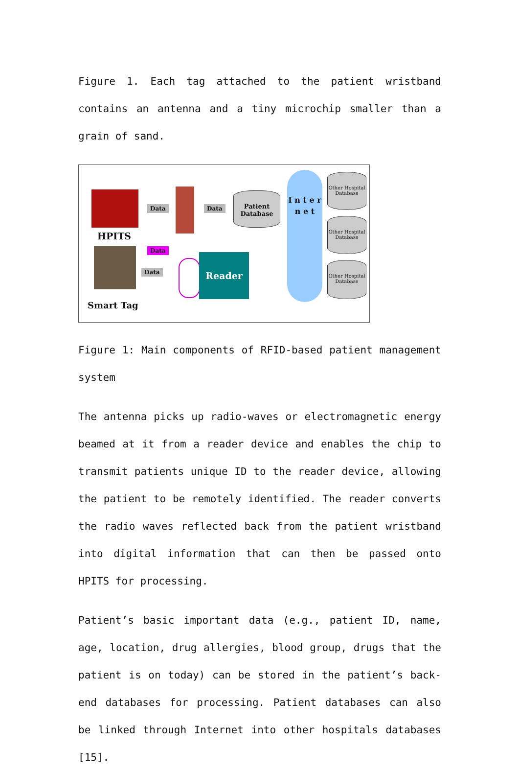Figure 1. Each tag attached to the patient wristband contains an antenna and a tiny microchip smaller than a grain of sand.
HPITS
Smart Tag
Data Data
Patient Database
Data
Data
Reader
I n t e r n e t
Other Hospital Database
Other Hospital Database
Other Hospital Database
Figure 1: Main components of RFID-based patient management system
The antenna picks up radio-waves or electromagnetic energy beamed at it from a reader device and enables the chip to transmit patients unique ID to the reader device, allowing the patient to be remotely identified. The reader converts the radio waves reflected back from the patient wristband into digital information that can then be passed onto HPITS for processing.
Patient’s basic important data (e.g., patient ID, name, age, location, drug allergies, blood group, drugs that the patient is on today) can be stored in the patient’s back-end databases for processing. Patient databases can also be linked through Internet into other hospitals databases [15].